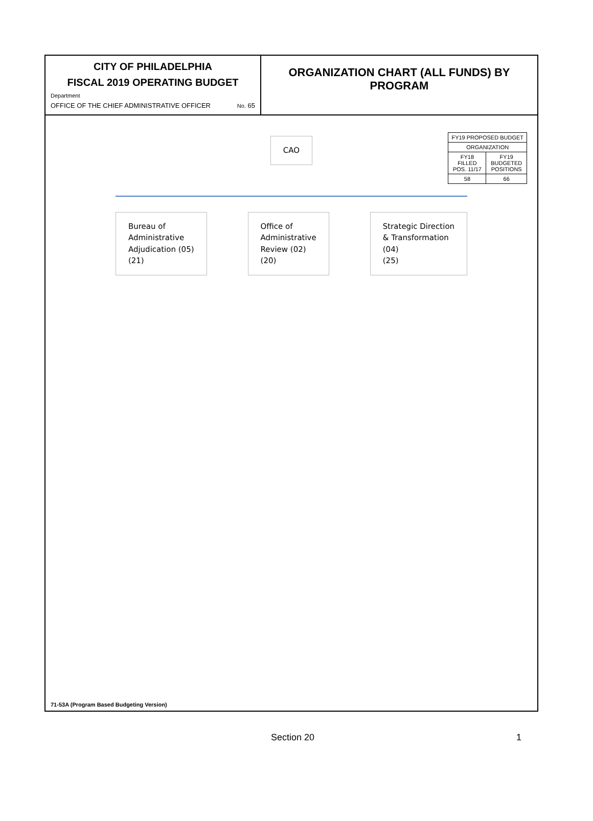CITY OF PHILADELPHIA
FISCAL 2019 OPERATING BUDGET
Department
OFFICE OF THE CHIEF ADMINISTRATIVE OFFICER No. 65
ORGANIZATION CHART (ALL FUNDS) BY PROGRAM
CAO
Bureau of
Administrative
Adjudication (05)
(21)
Office of
Administrative
Review (02)
(20)
Strategic Direction
& Transformation
(04)
(25)
| FY19 PROPOSED BUDGET | |
| --- | --- |
| ORGANIZATION | |
| FY18 FILLED POS. 11/17 | FY19 BUDGETED POSITIONS |
| 58 | 66 |
71-53A (Program Based Budgeting Version)
Section 20 1